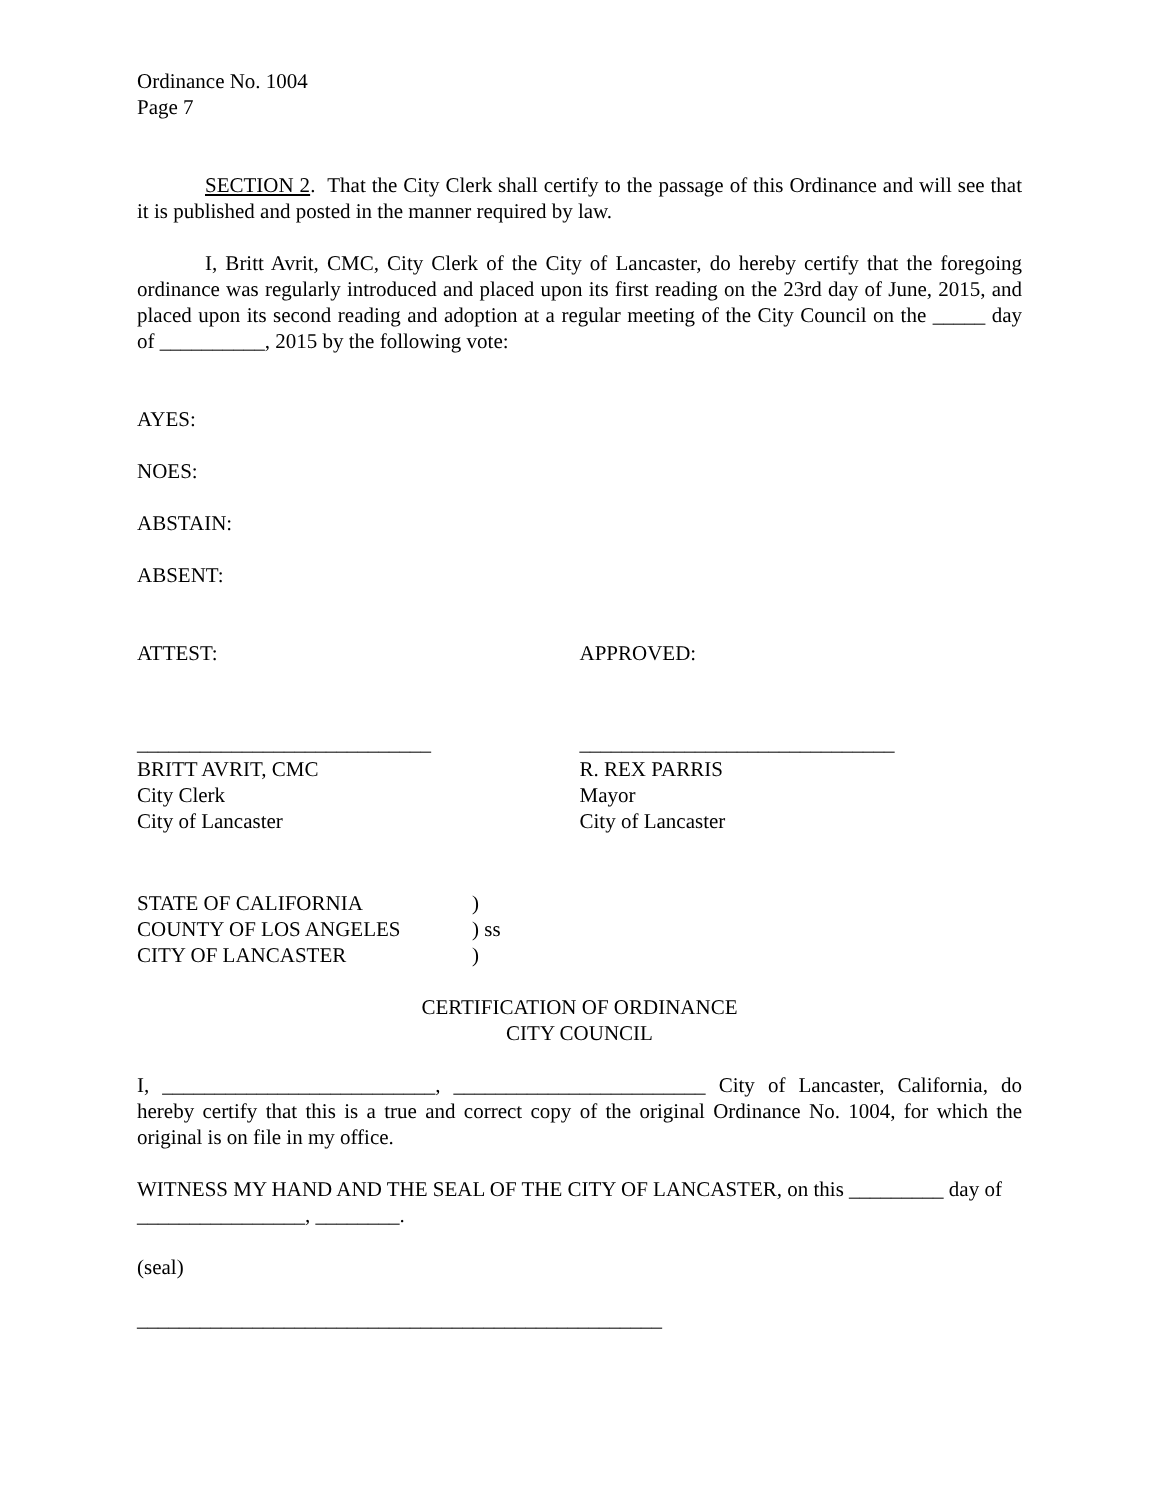Ordinance No. 1004
Page 7
SECTION 2. That the City Clerk shall certify to the passage of this Ordinance and will see that it is published and posted in the manner required by law.
I, Britt Avrit, CMC, City Clerk of the City of Lancaster, do hereby certify that the foregoing ordinance was regularly introduced and placed upon its first reading on the 23rd day of June, 2015, and placed upon its second reading and adoption at a regular meeting of the City Council on the _____ day of __________, 2015 by the following vote:
AYES:
NOES:
ABSTAIN:
ABSENT:
ATTEST: APPROVED:
____________________________ ______________________________
BRITT AVRIT, CMC
City Clerk
City of Lancaster
R. REX PARRIS
Mayor
City of Lancaster
STATE OF CALIFORNIA
COUNTY OF LOS ANGELES
CITY OF LANCASTER
)
) ss
)
CERTIFICATION OF ORDINANCE
CITY COUNCIL
I, __________________________, ________________________ City of Lancaster, California, do hereby certify that this is a true and correct copy of the original Ordinance No. 1004, for which the original is on file in my office.
WITNESS MY HAND AND THE SEAL OF THE CITY OF LANCASTER, on this _________ day of ________________, ________.
(seal)
__________________________________________________